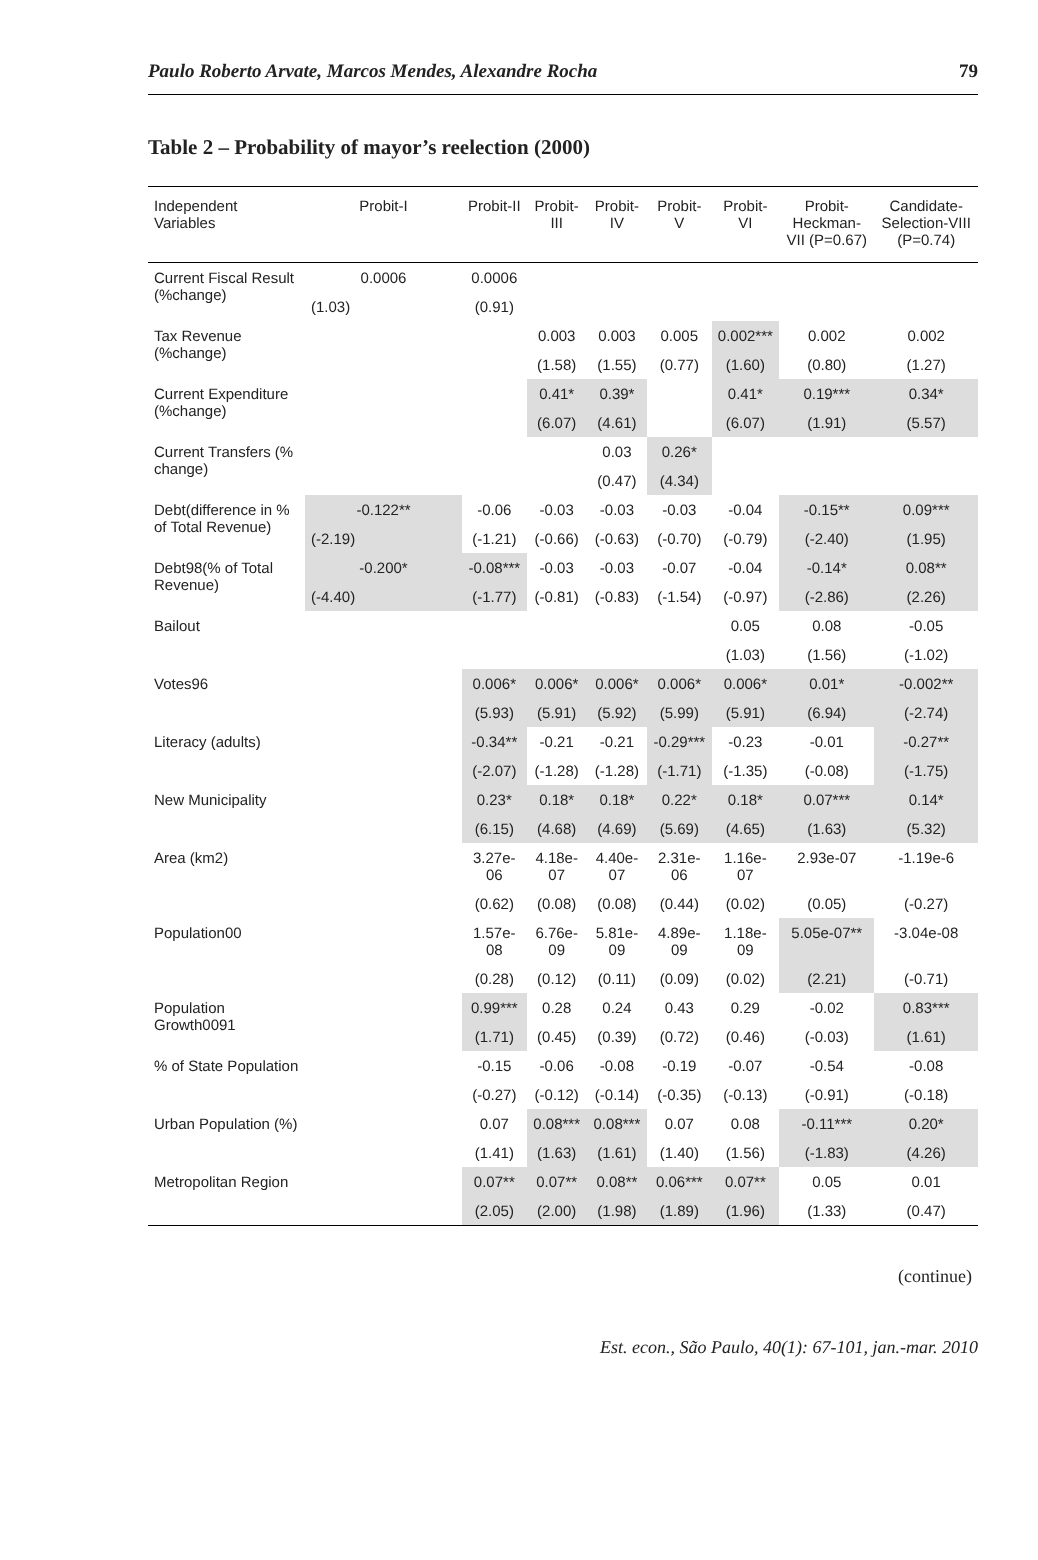Paulo Roberto Arvate, Marcos Mendes, Alexandre Rocha 79
Table 2 – Probability of mayor’s reelection (2000)
| Independent Variables | Probit-I | Probit-II | Probit-III | Probit-IV | Probit-V | Probit-VI | Probit-Heckman-VII (P=0.67) | Candidate-Selection-VIII (P=0.74) |
| --- | --- | --- | --- | --- | --- | --- | --- | --- |
| Current Fiscal Result (%change) | 0.0006 | 0.0006 | | | | | | |
| | (1.03) | (0.91) | | | | | | |
| Tax Revenue (%change) | | | 0.003 | 0.003 | 0.005 | 0.002*** | 0.002 | 0.002 |
| | | | (1.58) | (1.55) | (0.77) | (1.60) | (0.80) | (1.27) |
| Current Expenditure (%change) | | | 0.41* | 0.39* | | 0.41* | 0.19*** | 0.34* |
| | | | (6.07) | (4.61) | | (6.07) | (1.91) | (5.57) |
| Current Transfers (% change) | | | | 0.03 | 0.26* | | | |
| | | | | (0.47) | (4.34) | | | |
| Debt(difference in % of Total Revenue) | -0.122** | -0.06 | -0.03 | -0.03 | -0.03 | -0.04 | -0.15** | 0.09*** |
| | (-2.19) | (-1.21) | (-0.66) | (-0.63) | (-0.70) | (-0.79) | (-2.40) | (1.95) |
| Debt98(% of Total Revenue) | -0.200* | -0.08*** | -0.03 | -0.03 | -0.07 | -0.04 | -0.14* | 0.08** |
| | (-4.40) | (-1.77) | (-0.81) | (-0.83) | (-1.54) | (-0.97) | (-2.86) | (2.26) |
| Bailout | | | | | | 0.05 | 0.08 | -0.05 |
| | | | | | | (1.03) | (1.56) | (-1.02) |
| Votes96 | | 0.006* | 0.006* | 0.006* | 0.006* | 0.006* | 0.01* | -0.002** |
| | | (5.93) | (5.91) | (5.92) | (5.99) | (5.91) | (6.94) | (-2.74) |
| Literacy (adults) | | -0.34** | -0.21 | -0.21 | -0.29*** | -0.23 | -0.01 | -0.27** |
| | | (-2.07) | (-1.28) | (-1.28) | (-1.71) | (-1.35) | (-0.08) | (-1.75) |
| New Municipality | | 0.23* | 0.18* | 0.18* | 0.22* | 0.18* | 0.07*** | 0.14* |
| | | (6.15) | (4.68) | (4.69) | (5.69) | (4.65) | (1.63) | (5.32) |
| Area (km2) | | 3.27e-06 | 4.18e-07 | 4.40e-07 | 2.31e-06 | 1.16e-07 | 2.93e-07 | -1.19e-6 |
| | | (0.62) | (0.08) | (0.08) | (0.44) | (0.02) | (0.05) | (-0.27) |
| Population00 | | 1.57e-08 | 6.76e-09 | 5.81e-09 | 4.89e-09 | 1.18e-09 | 5.05e-07** | -3.04e-08 |
| | | (0.28) | (0.12) | (0.11) | (0.09) | (0.02) | (2.21) | (-0.71) |
| Population Growth0091 | | 0.99*** | 0.28 | 0.24 | 0.43 | 0.29 | -0.02 | 0.83*** |
| | | (1.71) | (0.45) | (0.39) | (0.72) | (0.46) | (-0.03) | (1.61) |
| % of State Population | | -0.15 | -0.06 | -0.08 | -0.19 | -0.07 | -0.54 | -0.08 |
| | | (-0.27) | (-0.12) | (-0.14) | (-0.35) | (-0.13) | (-0.91) | (-0.18) |
| Urban Population (%) | | 0.07 | 0.08*** | 0.08*** | 0.07 | 0.08 | -0.11*** | 0.20* |
| | | (1.41) | (1.63) | (1.61) | (1.40) | (1.56) | (-1.83) | (4.26) |
| Metropolitan Region | | 0.07** | 0.07** | 0.08** | 0.06*** | 0.07** | 0.05 | 0.01 |
| | | (2.05) | (2.00) | (1.98) | (1.89) | (1.96) | (1.33) | (0.47) |
(continue)
Est. econ., São Paulo, 40(1): 67-101, jan.-mar. 2010